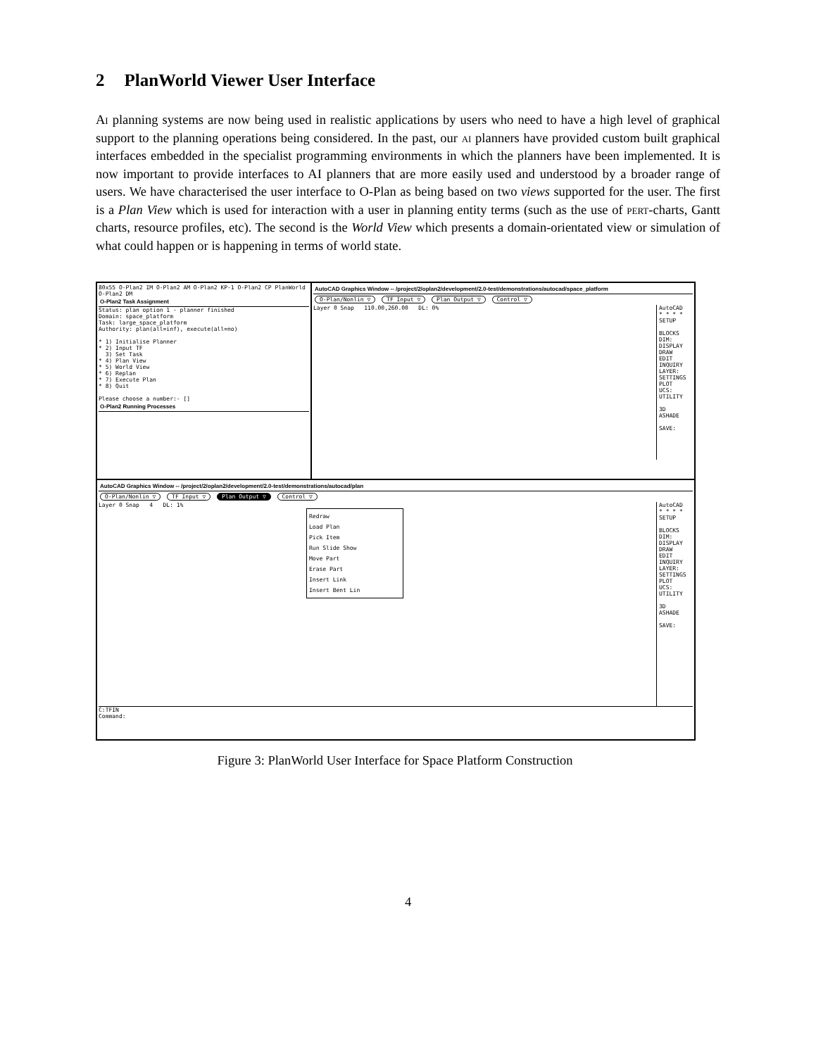2 PlanWorld Viewer User Interface
Ai planning systems are now being used in realistic applications by users who need to have a high level of graphical support to the planning operations being considered. In the past, our ai planners have provided custom built graphical interfaces embedded in the specialist programming environments in which the planners have been implemented. It is now important to provide interfaces to AI planners that are more easily used and understood by a broader range of users. We have characterised the user interface to O-Plan as being based on two views supported for the user. The first is a Plan View which is used for interaction with a user in planning entity terms (such as the use of pert-charts, Gantt charts, resource profiles, etc). The second is the World View which presents a domain-orientated view or simulation of what could happen or is happening in terms of world state.
80x55 O-Plan2 IM O-Plan2 AM O-Plan2 KP-1 O-Plan2 CP PlanWorld O-Plan2 DM
O-Plan2 Task Assignment
Status: plan option 1 - planner finished
Domain: space_platform
Task: large_space_platform
Authority: plan(all=inf), execute(all=no)
* 1) Initialise Planner
* 2) Input TF
3) Set Task
* 4) Plan View
* 5) World View
* 6) Replan
* 7) Execute Plan
* 8) Quit
Please choose a number:- []
O-Plan2 Running Processes
AutoCAD Graphics Window -- /project/2/oplan2/development/2.0-test/demonstrations/autocad/space_platform
O-Plan/Nonlin ▽ TF Input ▽ Plan Output ▽ Control ▽
AutoCAD
* * * *
SETUP
BLOCKS
DIM:
DISPLAY
DRAW
EDIT
INQUIRY
LAYER:
SETTINGS
PLOT
UCS:
UTILITY
3D
ASHADE
SAVE:
Layer 0 Snap 110.00,260.00 DL: 0%
AutoCAD Graphics Window -- /project/2/oplan2/development/2.0-test/demonstrations/autocad/plan
O-Plan/Nonlin ▽ TF Input ▽ Plan Output ▽ Control ▽
AutoCAD
* * * *
SETUP
BLOCKS
DIM:
DISPLAY
DRAW
EDIT
INQUIRY
LAYER:
SETTINGS
PLOT
UCS:
UTILITY
3D
ASHADE
SAVE:
Layer 0 Snap 4 DL: 1%
Redraw
Load Plan
Pick Item
Run Slide Show
Move Part
Erase Part
Insert Link
Insert Bent Lin
C:TFIN
Command:
Figure 3: PlanWorld User Interface for Space Platform Construction
4